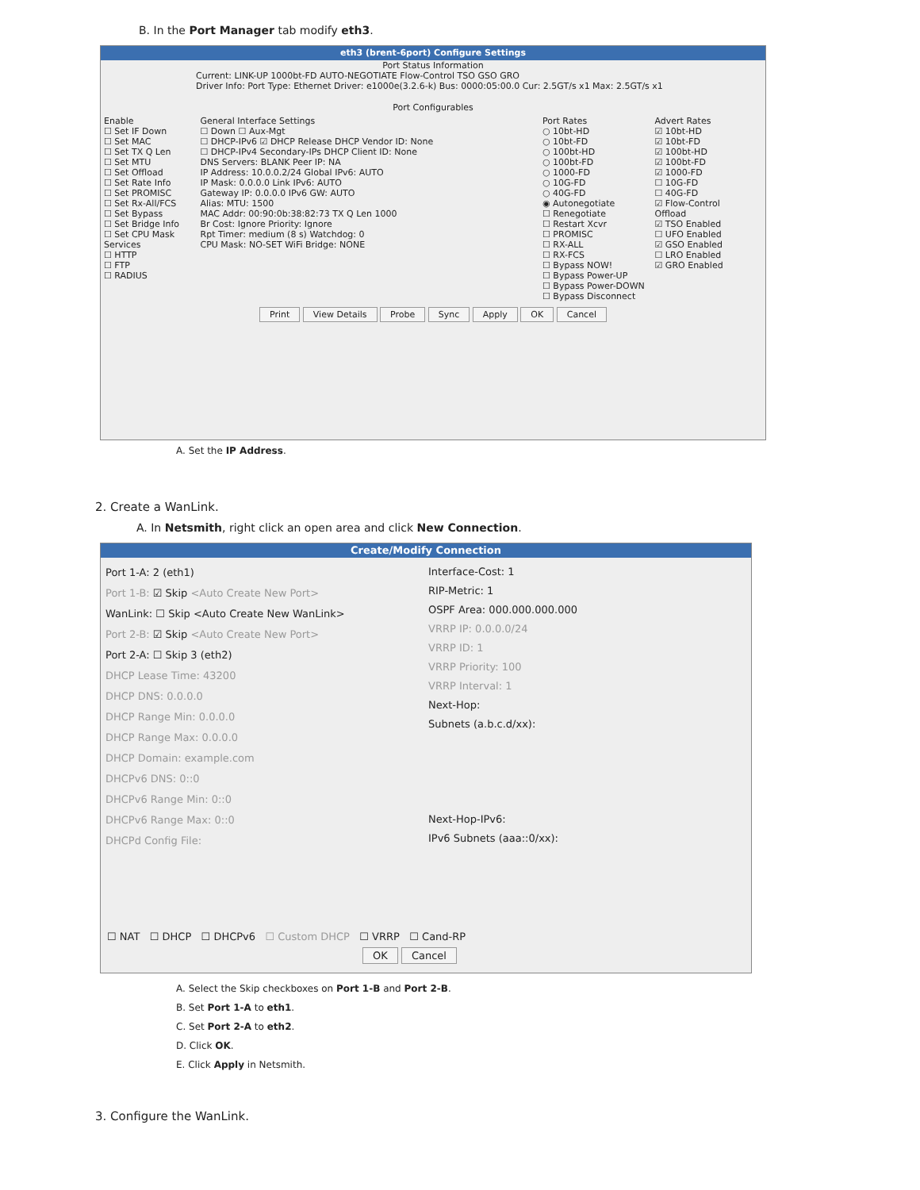B. In the Port Manager tab modify eth3.
eth3 (brent-6port) Configure Settings
Port Status Information
Current: LINK-UP 1000bt-FD AUTO-NEGOTIATE Flow-Control TSO GSO GRO
Driver Info: Port Type: Ethernet Driver: e1000e(3.2.6-k) Bus: 0000:05:00.0 Cur: 2.5GT/s x1 Max: 2.5GT/s x1
Port Configurables
Enable
☐ Set IF Down
☐ Set MAC
☐ Set TX Q Len
☐ Set MTU
☐ Set Offload
☐ Set Rate Info
☐ Set PROMISC
☐ Set Rx-All/FCS
☐ Set Bypass
☐ Set Bridge Info
☐ Set CPU Mask
Services
☐ HTTP
☐ FTP
☐ RADIUS
General Interface Settings
☐ Down ☐ Aux-Mgt
☐ DHCP-IPv6 ☑ DHCP Release DHCP Vendor ID: None
☐ DHCP-IPv4 Secondary-IPs DHCP Client ID: None
DNS Servers: BLANK Peer IP: NA
IP Address: 10.0.0.2/24 Global IPv6: AUTO
IP Mask: 0.0.0.0 Link IPv6: AUTO
Gateway IP: 0.0.0.0 IPv6 GW: AUTO
Alias: MTU: 1500
MAC Addr: 00:90:0b:38:82:73 TX Q Len 1000
Br Cost: Ignore Priority: Ignore
Rpt Timer: medium (8 s) Watchdog: 0
CPU Mask: NO-SET WiFi Bridge: NONE
Port Rates
○ 10bt-HD
○ 10bt-FD
○ 100bt-HD
○ 100bt-FD
○ 1000-FD
○ 10G-FD
○ 40G-FD
◉ Autonegotiate
☐ Renegotiate
☐ Restart Xcvr
☐ PROMISC
☐ RX-ALL
☐ RX-FCS
☐ Bypass NOW!
☐ Bypass Power-UP
☐ Bypass Power-DOWN
☐ Bypass Disconnect
Advert Rates
☑ 10bt-HD
☑ 10bt-FD
☑ 100bt-HD
☑ 100bt-FD
☑ 1000-FD
☐ 10G-FD
☐ 40G-FD
☑ Flow-Control
Offload
☑ TSO Enabled
☐ UFO Enabled
☑ GSO Enabled
☐ LRO Enabled
☑ GRO Enabled
Print View Details Probe Sync Apply OK Cancel
A. Set the IP Address.
2. Create a WanLink.
A. In Netsmith, right click an open area and click New Connection.
Create/Modify Connection
Port 1-A: 2 (eth1)
Port 1-B: ☑ Skip <Auto Create New Port>
WanLink: ☐ Skip <Auto Create New WanLink>
Port 2-B: ☑ Skip <Auto Create New Port>
Port 2-A: ☐ Skip 3 (eth2)
DHCP Lease Time: 43200
DHCP DNS: 0.0.0.0
DHCP Range Min: 0.0.0.0
DHCP Range Max: 0.0.0.0
DHCP Domain: example.com
DHCPv6 DNS: 0::0
DHCPv6 Range Min: 0::0
DHCPv6 Range Max: 0::0
DHCPd Config File:
Interface-Cost: 1
RIP-Metric: 1
OSPF Area: 000.000.000.000
VRRP IP: 0.0.0.0/24
VRRP ID: 1
VRRP Priority: 100
VRRP Interval: 1
Next-Hop:
Subnets (a.b.c.d/xx):
Next-Hop-IPv6:
IPv6 Subnets (aaa::0/xx):
☐ NAT ☐ DHCP ☐ DHCPv6 ☐ Custom DHCP ☐ VRRP ☐ Cand-RP
OK Cancel
A. Select the Skip checkboxes on Port 1-B and Port 2-B.
B. Set Port 1-A to eth1.
C. Set Port 2-A to eth2.
D. Click OK.
E. Click Apply in Netsmith.
3. Configure the WanLink.